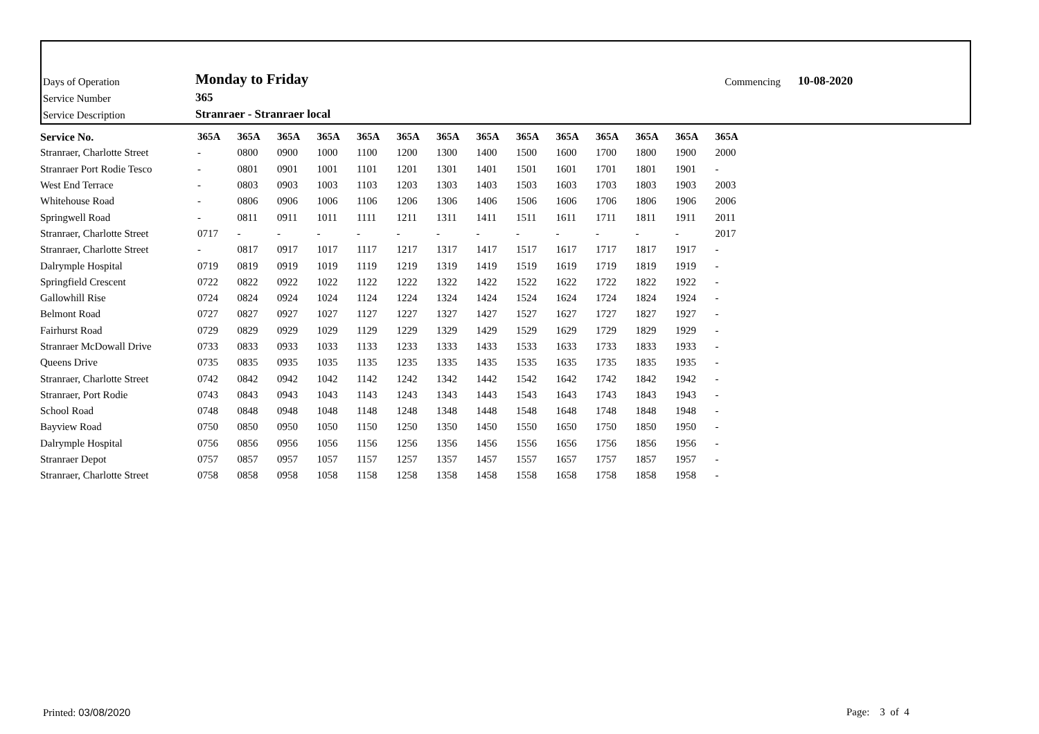| Days of Operation | Monday to Friday | Commencing | 10-08-2020 |
| Service Number | 365 | | |
| Service Description | Stranraer - Stranraer local | | |
| Service No. | 365A | 365A | 365A | 365A | 365A | 365A | 365A | 365A | 365A | 365A | 365A | 365A | 365A | 365A |
| --- | --- | --- | --- | --- | --- | --- | --- | --- | --- | --- | --- | --- | --- | --- |
| Stranraer, Charlotte Street | - | 0800 | 0900 | 1000 | 1100 | 1200 | 1300 | 1400 | 1500 | 1600 | 1700 | 1800 | 1900 | 2000 |
| Stranraer Port Rodie Tesco | - | 0801 | 0901 | 1001 | 1101 | 1201 | 1301 | 1401 | 1501 | 1601 | 1701 | 1801 | 1901 | - |
| West End Terrace | - | 0803 | 0903 | 1003 | 1103 | 1203 | 1303 | 1403 | 1503 | 1603 | 1703 | 1803 | 1903 | 2003 |
| Whitehouse Road | - | 0806 | 0906 | 1006 | 1106 | 1206 | 1306 | 1406 | 1506 | 1606 | 1706 | 1806 | 1906 | 2006 |
| Springwell Road | - | 0811 | 0911 | 1011 | 1111 | 1211 | 1311 | 1411 | 1511 | 1611 | 1711 | 1811 | 1911 | 2011 |
| Stranraer, Charlotte Street | 0717 | - | - | - | - | - | - | - | - | - | - | - | - | 2017 |
| Stranraer, Charlotte Street | - | 0817 | 0917 | 1017 | 1117 | 1217 | 1317 | 1417 | 1517 | 1617 | 1717 | 1817 | 1917 | - |
| Dalrymple Hospital | 0719 | 0819 | 0919 | 1019 | 1119 | 1219 | 1319 | 1419 | 1519 | 1619 | 1719 | 1819 | 1919 | - |
| Springfield Crescent | 0722 | 0822 | 0922 | 1022 | 1122 | 1222 | 1322 | 1422 | 1522 | 1622 | 1722 | 1822 | 1922 | - |
| Gallowhill Rise | 0724 | 0824 | 0924 | 1024 | 1124 | 1224 | 1324 | 1424 | 1524 | 1624 | 1724 | 1824 | 1924 | - |
| Belmont Road | 0727 | 0827 | 0927 | 1027 | 1127 | 1227 | 1327 | 1427 | 1527 | 1627 | 1727 | 1827 | 1927 | - |
| Fairhurst Road | 0729 | 0829 | 0929 | 1029 | 1129 | 1229 | 1329 | 1429 | 1529 | 1629 | 1729 | 1829 | 1929 | - |
| Stranraer McDowall Drive | 0733 | 0833 | 0933 | 1033 | 1133 | 1233 | 1333 | 1433 | 1533 | 1633 | 1733 | 1833 | 1933 | - |
| Queens Drive | 0735 | 0835 | 0935 | 1035 | 1135 | 1235 | 1335 | 1435 | 1535 | 1635 | 1735 | 1835 | 1935 | - |
| Stranraer, Charlotte Street | 0742 | 0842 | 0942 | 1042 | 1142 | 1242 | 1342 | 1442 | 1542 | 1642 | 1742 | 1842 | 1942 | - |
| Stranraer, Port Rodie | 0743 | 0843 | 0943 | 1043 | 1143 | 1243 | 1343 | 1443 | 1543 | 1643 | 1743 | 1843 | 1943 | - |
| School Road | 0748 | 0848 | 0948 | 1048 | 1148 | 1248 | 1348 | 1448 | 1548 | 1648 | 1748 | 1848 | 1948 | - |
| Bayview Road | 0750 | 0850 | 0950 | 1050 | 1150 | 1250 | 1350 | 1450 | 1550 | 1650 | 1750 | 1850 | 1950 | - |
| Dalrymple Hospital | 0756 | 0856 | 0956 | 1056 | 1156 | 1256 | 1356 | 1456 | 1556 | 1656 | 1756 | 1856 | 1956 | - |
| Stranraer Depot | 0757 | 0857 | 0957 | 1057 | 1157 | 1257 | 1357 | 1457 | 1557 | 1657 | 1757 | 1857 | 1957 | - |
| Stranraer, Charlotte Street | 0758 | 0858 | 0958 | 1058 | 1158 | 1258 | 1358 | 1458 | 1558 | 1658 | 1758 | 1858 | 1958 | - |
Printed: 03/08/2020 Page: 3 of 4